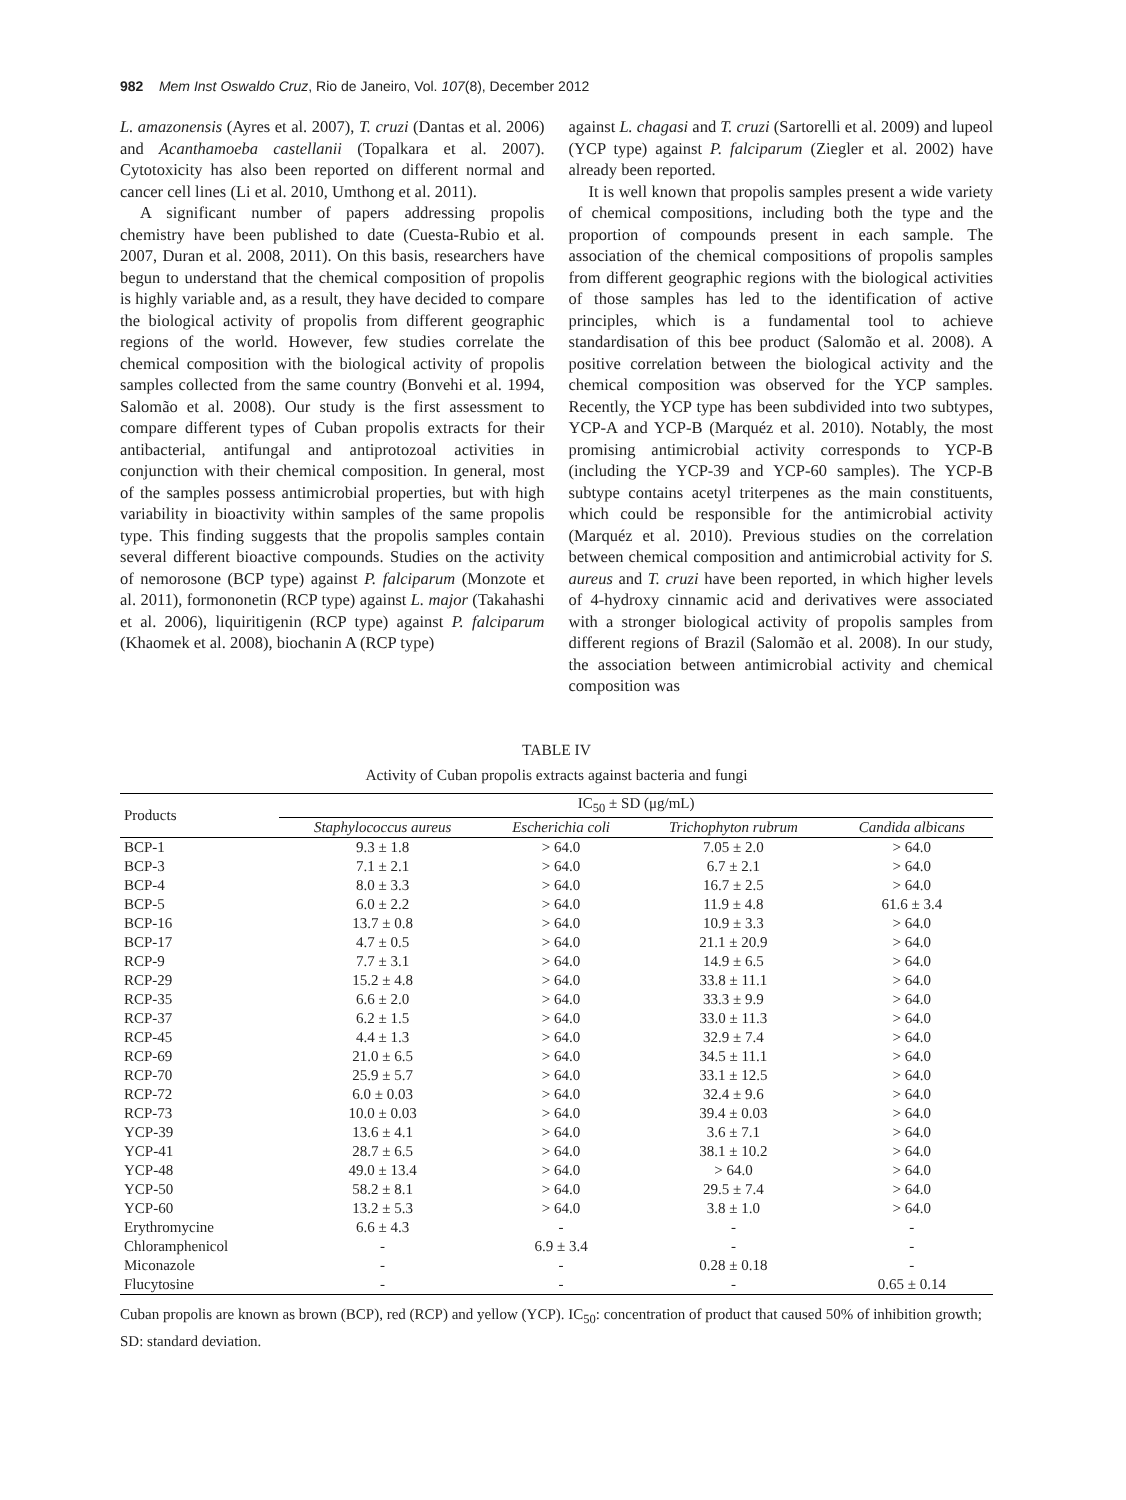982 Mem Inst Oswaldo Cruz, Rio de Janeiro, Vol. 107(8), December 2012
L. amazonensis (Ayres et al. 2007), T. cruzi (Dantas et al. 2006) and Acanthamoeba castellanii (Topalkara et al. 2007). Cytotoxicity has also been reported on different normal and cancer cell lines (Li et al. 2010, Umthong et al. 2011).
A significant number of papers addressing propolis chemistry have been published to date (Cuesta-Rubio et al. 2007, Duran et al. 2008, 2011). On this basis, researchers have begun to understand that the chemical composition of propolis is highly variable and, as a result, they have decided to compare the biological activity of propolis from different geographic regions of the world. However, few studies correlate the chemical composition with the biological activity of propolis samples collected from the same country (Bonvehi et al. 1994, Salomão et al. 2008). Our study is the first assessment to compare different types of Cuban propolis extracts for their antibacterial, antifungal and antiprotozoal activities in conjunction with their chemical composition. In general, most of the samples possess antimicrobial properties, but with high variability in bioactivity within samples of the same propolis type. This finding suggests that the propolis samples contain several different bioactive compounds. Studies on the activity of nemorosone (BCP type) against P. falciparum (Monzote et al. 2011), formononetin (RCP type) against L. major (Takahashi et al. 2006), liquiritigenin (RCP type) against P. falciparum (Khaomek et al. 2008), biochanin A (RCP type)
against L. chagasi and T. cruzi (Sartorelli et al. 2009) and lupeol (YCP type) against P. falciparum (Ziegler et al. 2002) have already been reported.
It is well known that propolis samples present a wide variety of chemical compositions, including both the type and the proportion of compounds present in each sample. The association of the chemical compositions of propolis samples from different geographic regions with the biological activities of those samples has led to the identification of active principles, which is a fundamental tool to achieve standardisation of this bee product (Salomão et al. 2008). A positive correlation between the biological activity and the chemical composition was observed for the YCP samples. Recently, the YCP type has been subdivided into two subtypes, YCP-A and YCP-B (Marquéz et al. 2010). Notably, the most promising antimicrobial activity corresponds to YCP-B (including the YCP-39 and YCP-60 samples). The YCP-B subtype contains acetyl triterpenes as the main constituents, which could be responsible for the antimicrobial activity (Marquéz et al. 2010). Previous studies on the correlation between chemical composition and antimicrobial activity for S. aureus and T. cruzi have been reported, in which higher levels of 4-hydroxy cinnamic acid and derivatives were associated with a stronger biological activity of propolis samples from different regions of Brazil (Salomão et al. 2008). In our study, the association between antimicrobial activity and chemical composition was
TABLE IV
Activity of Cuban propolis extracts against bacteria and fungi
| Products | IC<sub>50</sub> ± SD (μg/mL) | | | |
| --- | --- | --- | --- | --- |
| | Staphylococcus aureus | Escherichia coli | Trichophyton rubrum | Candida albicans |
| BCP-1 | 9.3 ± 1.8 | > 64.0 | 7.05 ± 2.0 | > 64.0 |
| BCP-3 | 7.1 ± 2.1 | > 64.0 | 6.7 ± 2.1 | > 64.0 |
| BCP-4 | 8.0 ± 3.3 | > 64.0 | 16.7 ± 2.5 | > 64.0 |
| BCP-5 | 6.0 ± 2.2 | > 64.0 | 11.9 ± 4.8 | 61.6 ± 3.4 |
| BCP-16 | 13.7 ± 0.8 | > 64.0 | 10.9 ± 3.3 | > 64.0 |
| BCP-17 | 4.7 ± 0.5 | > 64.0 | 21.1 ± 20.9 | > 64.0 |
| RCP-9 | 7.7 ± 3.1 | > 64.0 | 14.9 ± 6.5 | > 64.0 |
| RCP-29 | 15.2 ± 4.8 | > 64.0 | 33.8 ± 11.1 | > 64.0 |
| RCP-35 | 6.6 ± 2.0 | > 64.0 | 33.3 ± 9.9 | > 64.0 |
| RCP-37 | 6.2 ± 1.5 | > 64.0 | 33.0 ± 11.3 | > 64.0 |
| RCP-45 | 4.4 ± 1.3 | > 64.0 | 32.9 ± 7.4 | > 64.0 |
| RCP-69 | 21.0 ± 6.5 | > 64.0 | 34.5 ± 11.1 | > 64.0 |
| RCP-70 | 25.9 ± 5.7 | > 64.0 | 33.1 ± 12.5 | > 64.0 |
| RCP-72 | 6.0 ± 0.03 | > 64.0 | 32.4 ± 9.6 | > 64.0 |
| RCP-73 | 10.0 ± 0.03 | > 64.0 | 39.4 ± 0.03 | > 64.0 |
| YCP-39 | 13.6 ± 4.1 | > 64.0 | 3.6 ± 7.1 | > 64.0 |
| YCP-41 | 28.7 ± 6.5 | > 64.0 | 38.1 ± 10.2 | > 64.0 |
| YCP-48 | 49.0 ± 13.4 | > 64.0 | > 64.0 | > 64.0 |
| YCP-50 | 58.2 ± 8.1 | > 64.0 | 29.5 ± 7.4 | > 64.0 |
| YCP-60 | 13.2 ± 5.3 | > 64.0 | 3.8 ± 1.0 | > 64.0 |
| Erythromycine | 6.6 ± 4.3 | - | - | - |
| Chloramphenicol | - | 6.9 ± 3.4 | - | - |
| Miconazole | - | - | 0.28 ± 0.18 | - |
| Flucytosine | - | - | - | 0.65 ± 0.14 |
Cuban propolis are known as brown (BCP), red (RCP) and yellow (YCP). IC<sub>50</sub>: concentration of product that caused 50% of inhibition growth; SD: standard deviation.